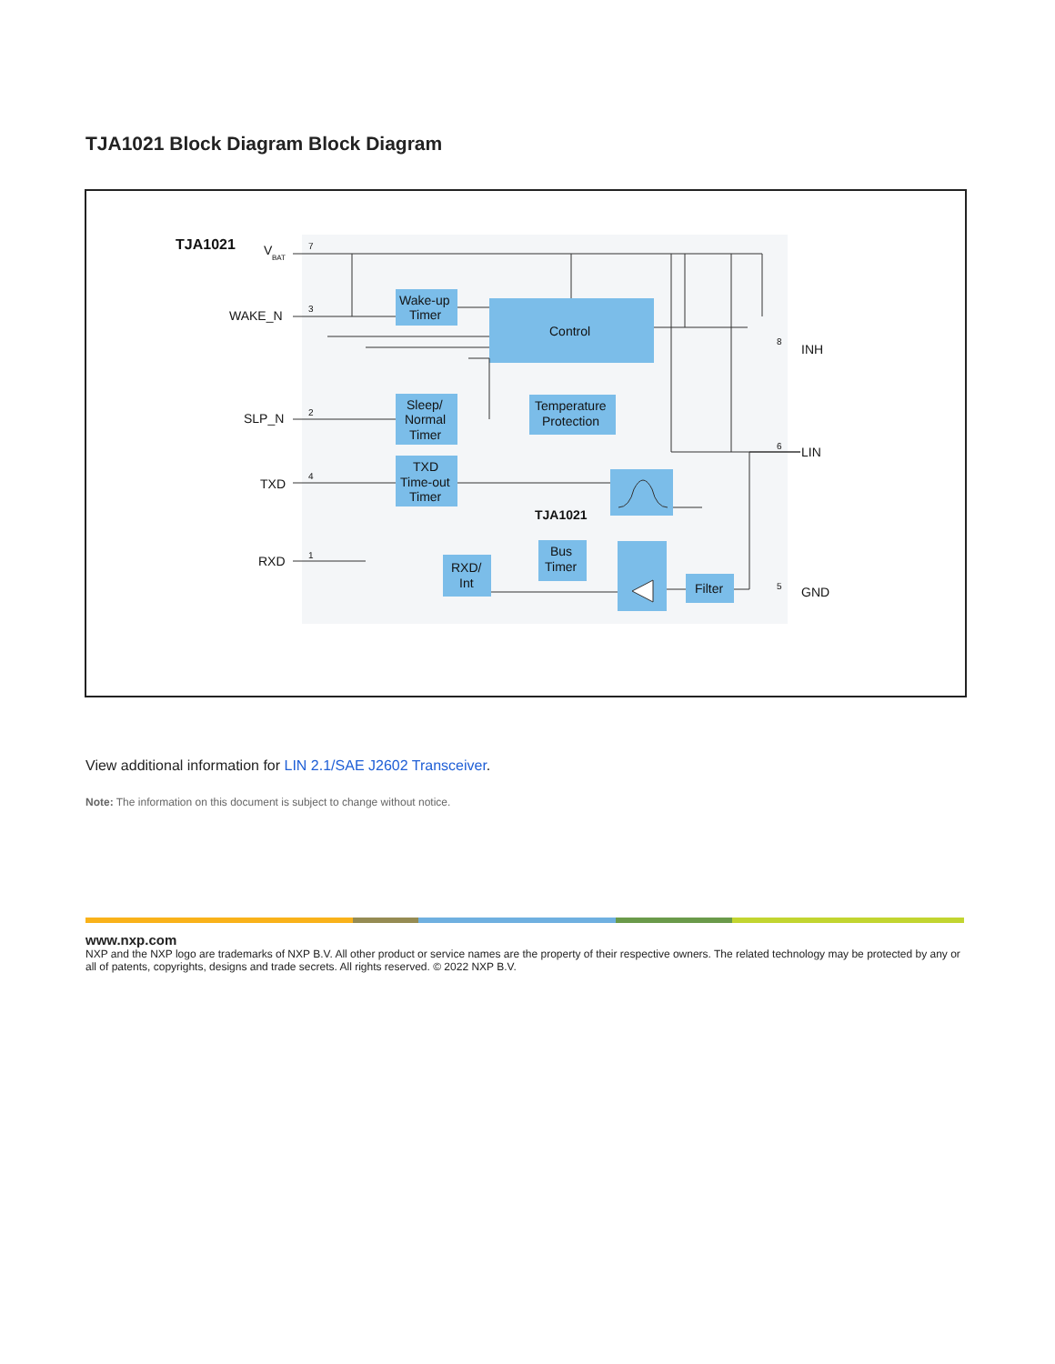TJA1021 Block Diagram Block Diagram
TJA1021
V
BAT
WAKE_N
SLP_N
TXD
RXD
INH
LIN
GND
Wake-up
Timer
Control
Sleep/
Normal
Timer
Temperature
Protection
TXD
Time-out
Timer
TJA1021
Bus
Timer
RXD/
Int
Filter
7
3
2
4
1
8
6
5
View additional information for LIN 2.1/SAE J2602 Transceiver.
Note: The information on this document is subject to change without notice.
www.nxp.com
NXP and the NXP logo are trademarks of NXP B.V. All other product or service names are the property of their respective owners. The related technology may be protected by any or all of patents, copyrights, designs and trade secrets. All rights reserved. © 2022 NXP B.V.